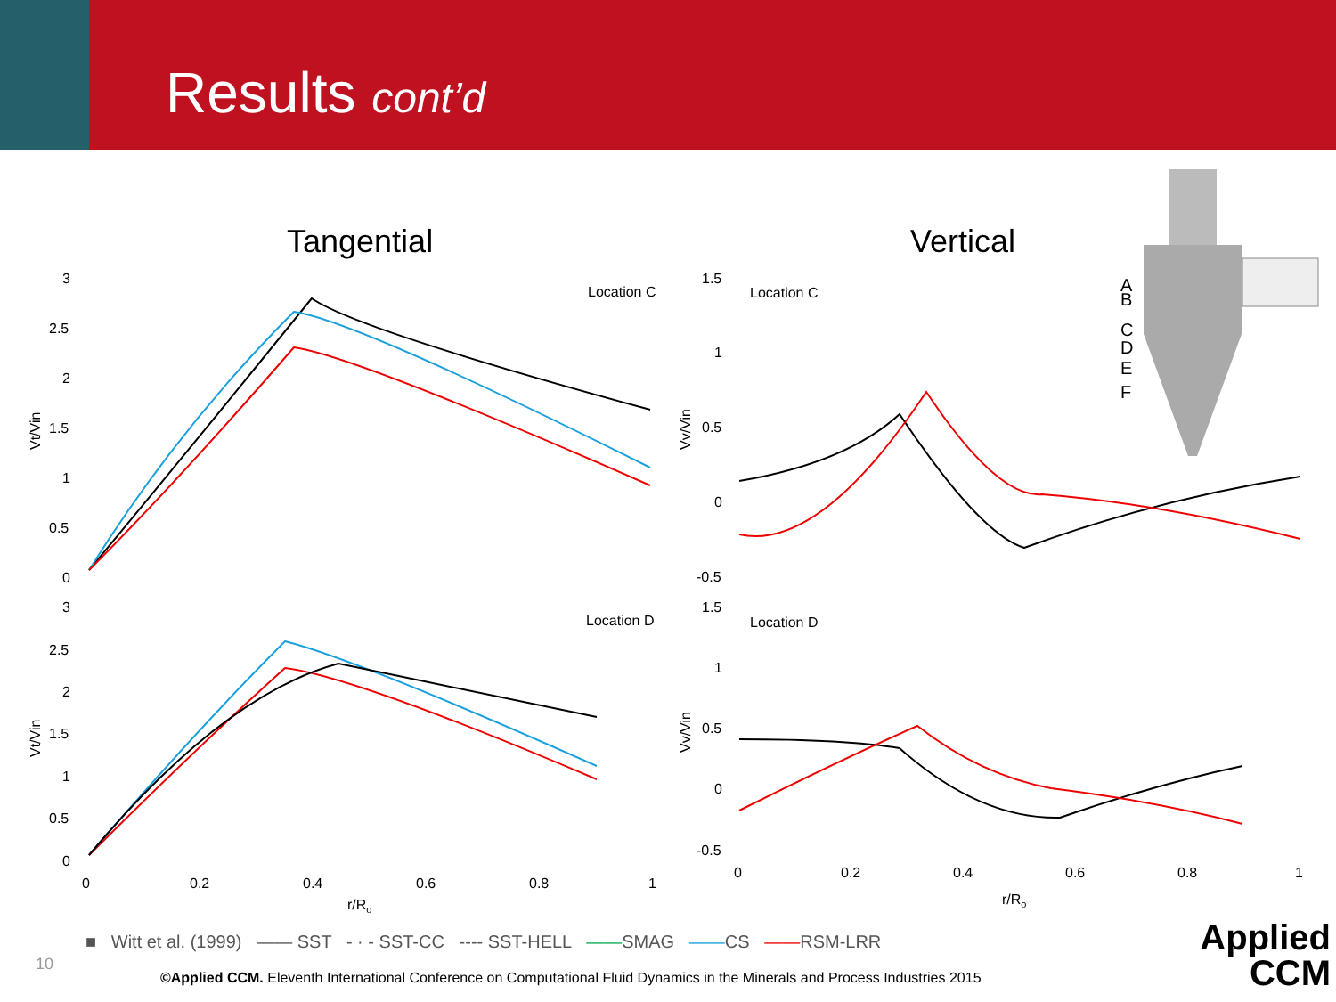Results cont’d
Tangential Vertical
Location C
Location D
Location C
Location D
0
0.2
0.4
0.6
0.8
1
0
0.2
0.4
0.6
0.8
1
r/Ro
r/Ro
3
2.5
2
1.5
1
0.5
0
3
2.5
2
1.5
1
0.5
0
1.5
1
0.5
0
-0.5
1.5
1
0.5
0
-0.5
Vt/Vin
Vt/Vin
Vv/Vin
Vv/Vin
A
B
C
D
E
F
■ Witt et al. (1999) —— SST - · - SST-CC ---- SST-HELL ——SMAG ——CS ——RSM-LRR
10
©Applied CCM. Eleventh International Conference on Computational Fluid Dynamics in the Minerals and Process Industries 2015
Applied
CCM